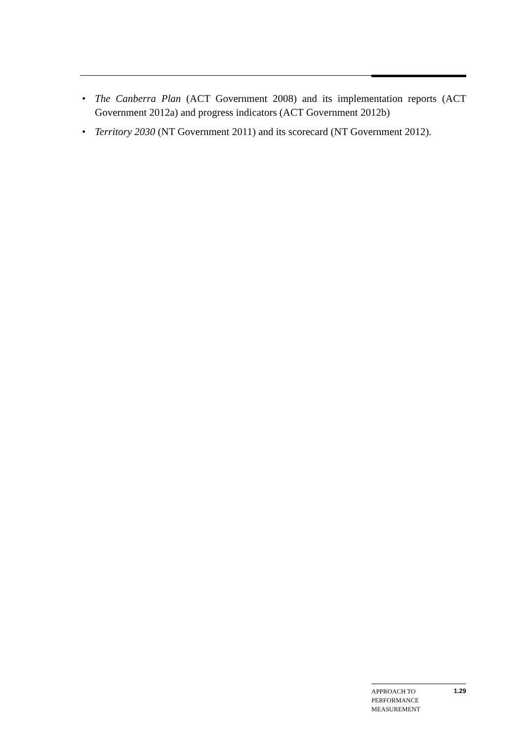• The Canberra Plan (ACT Government 2008) and its implementation reports (ACT Government 2012a) and progress indicators (ACT Government 2012b)
• Territory 2030 (NT Government 2011) and its scorecard (NT Government 2012).
APPROACH TO
PERFORMANCE
MEASUREMENT
1.29